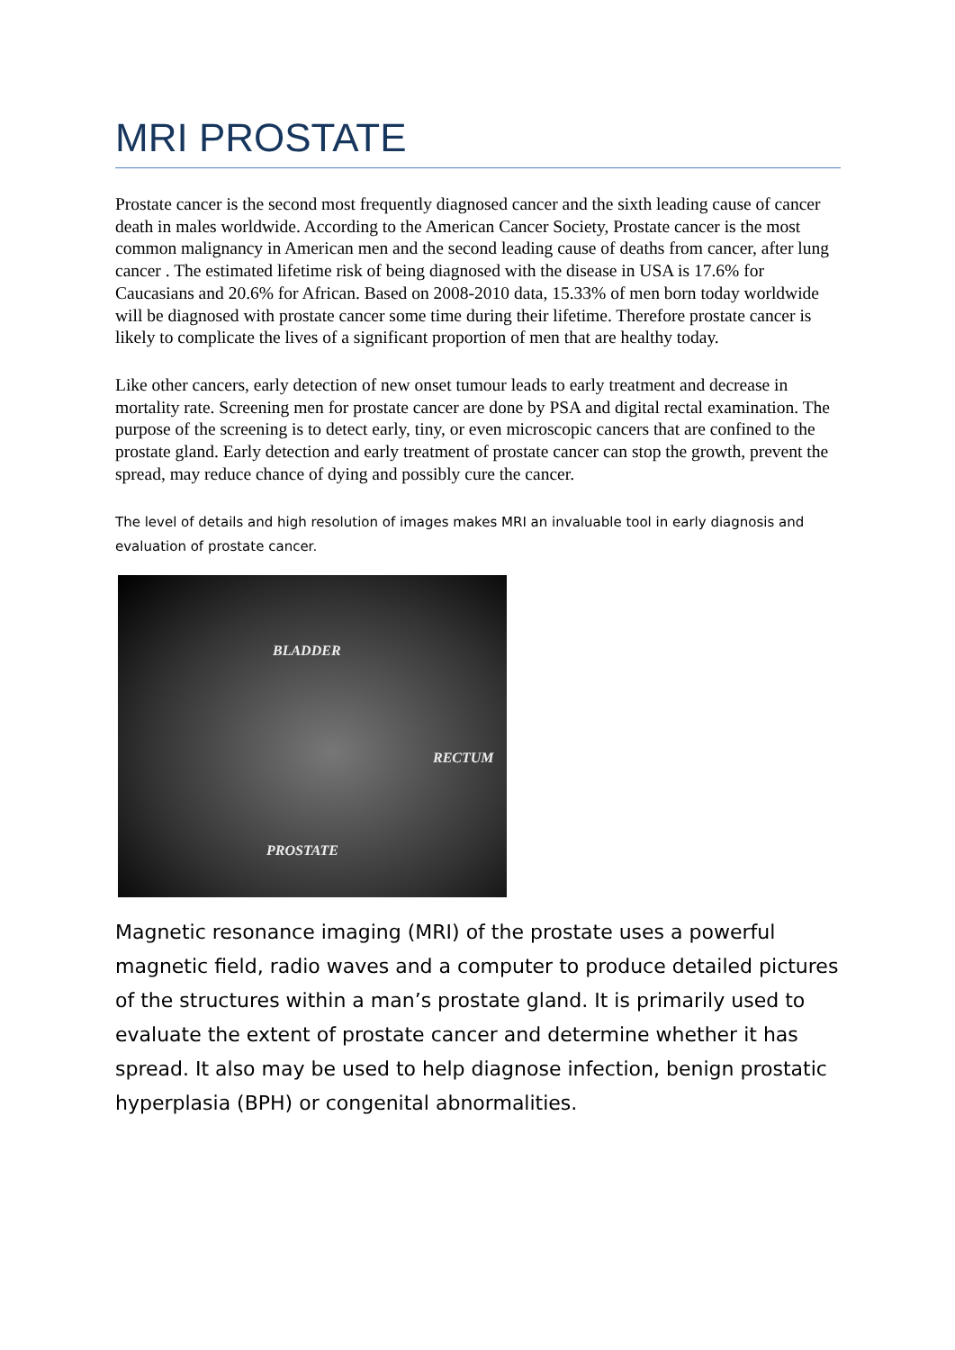MRI PROSTATE
Prostate cancer is the second most frequently diagnosed cancer and the sixth leading cause of cancer death in males worldwide. According to the American Cancer Society, Prostate cancer is the most common malignancy in American men and the second leading cause of deaths from cancer, after lung cancer . The estimated lifetime risk of being diagnosed with the disease in USA is 17.6% for Caucasians and 20.6% for African. Based on 2008-2010 data, 15.33% of men born today worldwide will be diagnosed with prostate cancer some time during their lifetime. Therefore prostate cancer is likely to complicate the lives of a significant proportion of men that are healthy today.
Like other cancers, early detection of new onset tumour leads to early treatment and decrease in mortality rate. Screening men for prostate cancer are done by PSA and digital rectal examination. The purpose of the screening is to detect early, tiny, or even microscopic cancers that are confined to the prostate gland. Early detection and early treatment of prostate cancer can stop the growth, prevent the spread, may reduce chance of dying and possibly cure the cancer.
The level of details and high resolution of images makes MRI an invaluable tool in early diagnosis and evaluation of prostate cancer.
BLADDER
RECTUM
PROSTATE
Magnetic resonance imaging (MRI) of the prostate uses a powerful magnetic field, radio waves and a computer to produce detailed pictures of the structures within a man’s prostate gland. It is primarily used to evaluate the extent of prostate cancer and determine whether it has spread. It also may be used to help diagnose infection, benign prostatic hyperplasia (BPH) or congenital abnormalities.